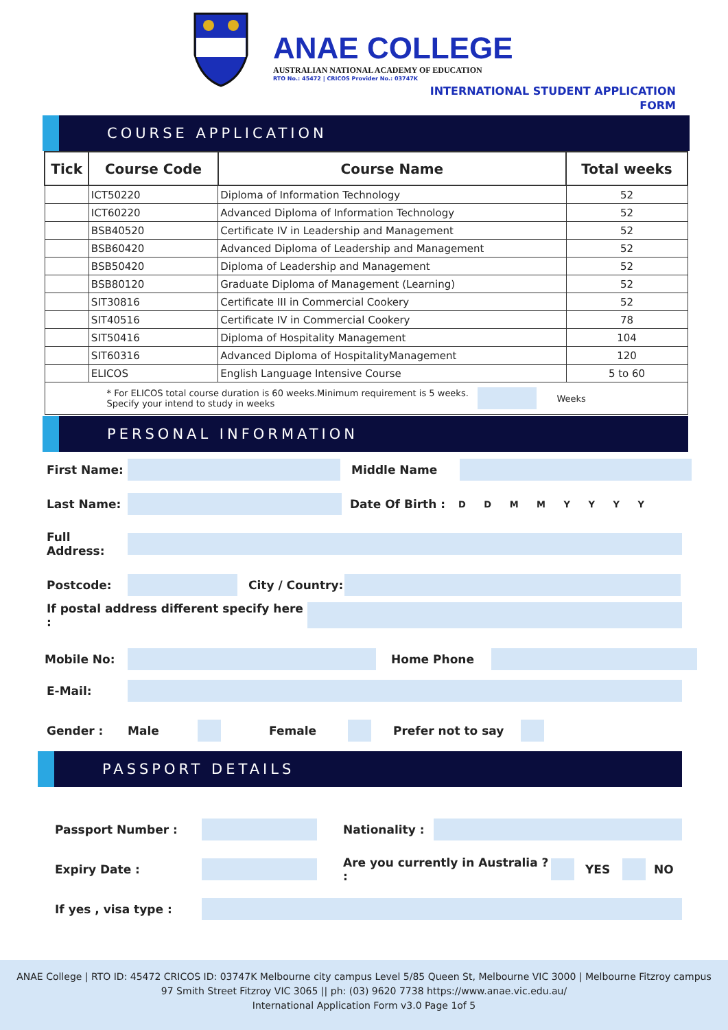ANAE COLLEGE
AUSTRALIAN NATIONAL ACADEMY OF EDUCATION
RTO No.: 45472 | CRICOS Provider No.: 03747K
INTERNATIONAL STUDENT APPLICATION
FORM
COURSE APPLICATION
| Tick | Course Code | Course Name | Total weeks |
| --- | --- | --- | --- |
| | ICT50220 | Diploma of Information Technology | 52 |
| | ICT60220 | Advanced Diploma of Information Technology | 52 |
| | BSB40520 | Certificate IV in Leadership and Management | 52 |
| | BSB60420 | Advanced Diploma of Leadership and Management | 52 |
| | BSB50420 | Diploma of Leadership and Management | 52 |
| | BSB80120 | Graduate Diploma of Management (Learning) | 52 |
| | SIT30816 | Certificate III in Commercial Cookery | 52 |
| | SIT40516 | Certificate IV in Commercial Cookery | 78 |
| | SIT50416 | Diploma of Hospitality Management | 104 |
| | SIT60316 | Advanced Diploma of HospitalityManagement | 120 |
| | ELICOS | English Language Intensive Course | 5 to 60 |
| * For ELICOS total course duration is 60 weeks.Minimum requirement is 5 weeks. Specify your intend to study in weeks Weeks | | | |
PERSONAL INFORMATION
First Name: Middle Name
Last Name: Date Of Birth : D D M M Y Y Y Y
Full Address:
Postcode:
City / Country:
If postal address different specify here :
Mobile No: Home Phone
E-Mail:
Gender : Male Female Prefer not to say
PASSPORT DETAILS
Passport Number :
Nationality :
Expiry Date :
Are you currently in Australia ? :
YES NO
If yes , visa type :
ANAE College | RTO ID: 45472 CRICOS ID: 03747K Melbourne city campus Level 5/85 Queen St, Melbourne VIC 3000 | Melbourne Fitzroy campus
97 Smith Street Fitzroy VIC 3065 || ph: (03) 9620 7738 https://www.anae.vic.edu.au/
International Application Form v3.0 Page 1of 5